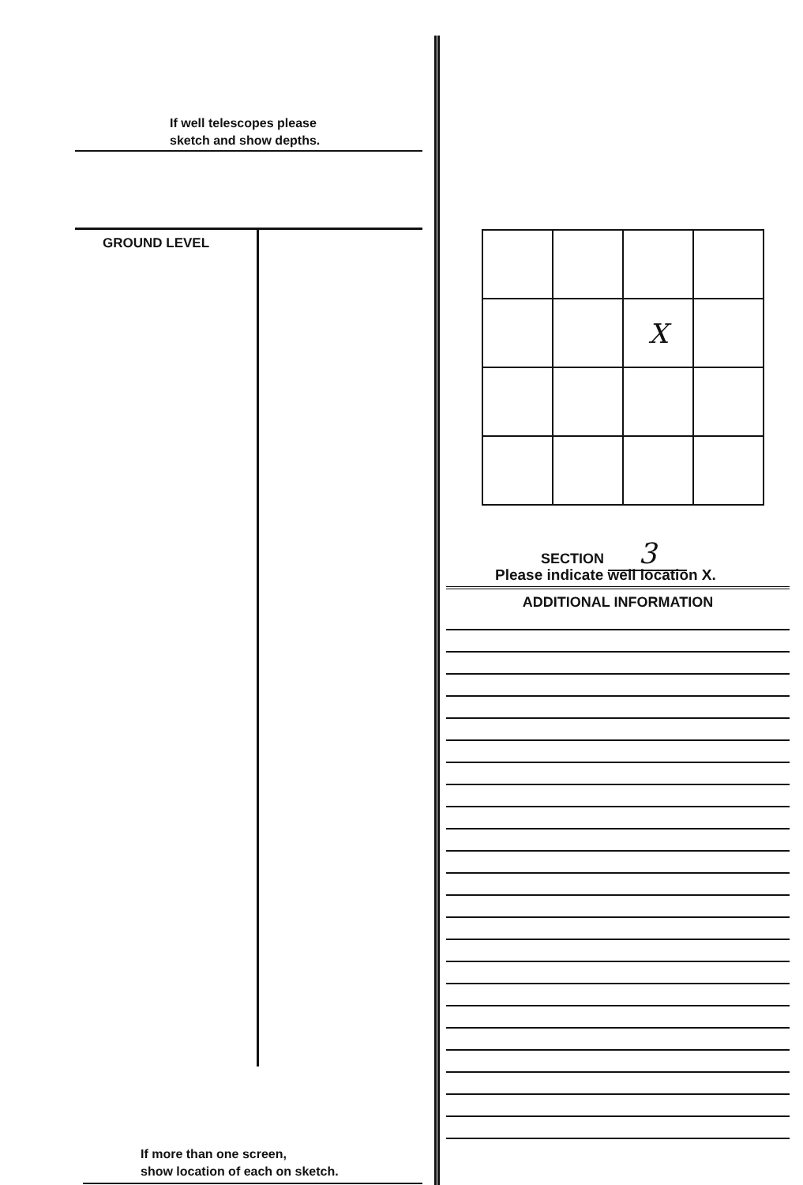If well telescopes please
sketch and show depths.
GROUND LEVEL
If more than one screen,
show location of each on sketch.
| | | X | |
SECTION 3
Please indicate well location X.
ADDITIONAL INFORMATION